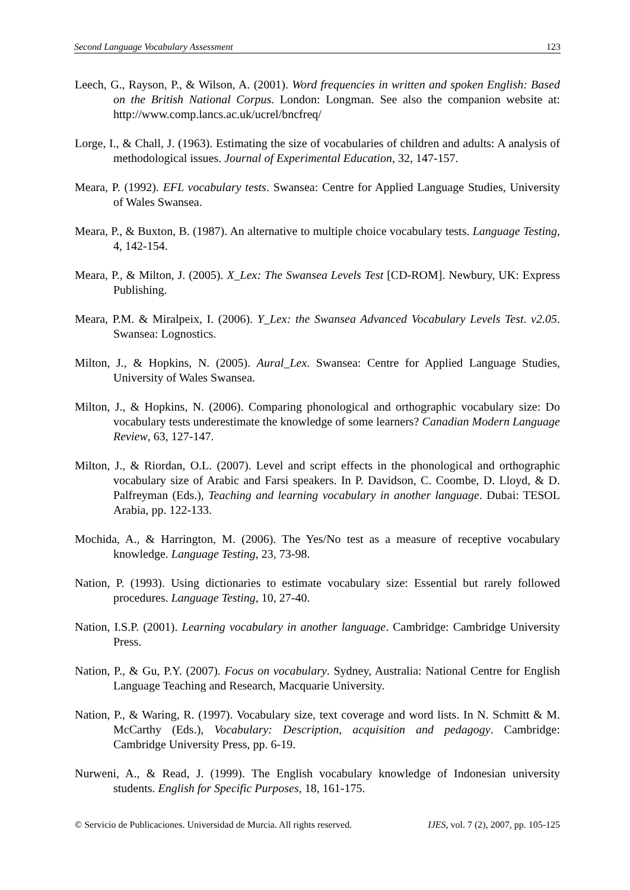Second Language Vocabulary Assessment 123
Leech, G., Rayson, P., & Wilson, A. (2001). Word frequencies in written and spoken English: Based on the British National Corpus. London: Longman. See also the companion website at: http://www.comp.lancs.ac.uk/ucrel/bncfreq/
Lorge, I., & Chall, J. (1963). Estimating the size of vocabularies of children and adults: A analysis of methodological issues. Journal of Experimental Education, 32, 147-157.
Meara, P. (1992). EFL vocabulary tests. Swansea: Centre for Applied Language Studies, University of Wales Swansea.
Meara, P., & Buxton, B. (1987). An alternative to multiple choice vocabulary tests. Language Testing, 4, 142-154.
Meara, P., & Milton, J. (2005). X_Lex: The Swansea Levels Test [CD-ROM]. Newbury, UK: Express Publishing.
Meara, P.M. & Miralpeix, I. (2006). Y_Lex: the Swansea Advanced Vocabulary Levels Test. v2.05. Swansea: Lognostics.
Milton, J., & Hopkins, N. (2005). Aural_Lex. Swansea: Centre for Applied Language Studies, University of Wales Swansea.
Milton, J., & Hopkins, N. (2006). Comparing phonological and orthographic vocabulary size: Do vocabulary tests underestimate the knowledge of some learners? Canadian Modern Language Review, 63, 127-147.
Milton, J., & Riordan, O.L. (2007). Level and script effects in the phonological and orthographic vocabulary size of Arabic and Farsi speakers. In P. Davidson, C. Coombe, D. Lloyd, & D. Palfreyman (Eds.), Teaching and learning vocabulary in another language. Dubai: TESOL Arabia, pp. 122-133.
Mochida, A., & Harrington, M. (2006). The Yes/No test as a measure of receptive vocabulary knowledge. Language Testing, 23, 73-98.
Nation, P. (1993). Using dictionaries to estimate vocabulary size: Essential but rarely followed procedures. Language Testing, 10, 27-40.
Nation, I.S.P. (2001). Learning vocabulary in another language. Cambridge: Cambridge University Press.
Nation, P., & Gu, P.Y. (2007). Focus on vocabulary. Sydney, Australia: National Centre for English Language Teaching and Research, Macquarie University.
Nation, P., & Waring, R. (1997). Vocabulary size, text coverage and word lists. In N. Schmitt & M. McCarthy (Eds.), Vocabulary: Description, acquisition and pedagogy. Cambridge: Cambridge University Press, pp. 6-19.
Nurweni, A., & Read, J. (1999). The English vocabulary knowledge of Indonesian university students. English for Specific Purposes, 18, 161-175.
© Servicio de Publicaciones. Universidad de Murcia. All rights reserved. IJES, vol. 7 (2), 2007, pp. 105-125